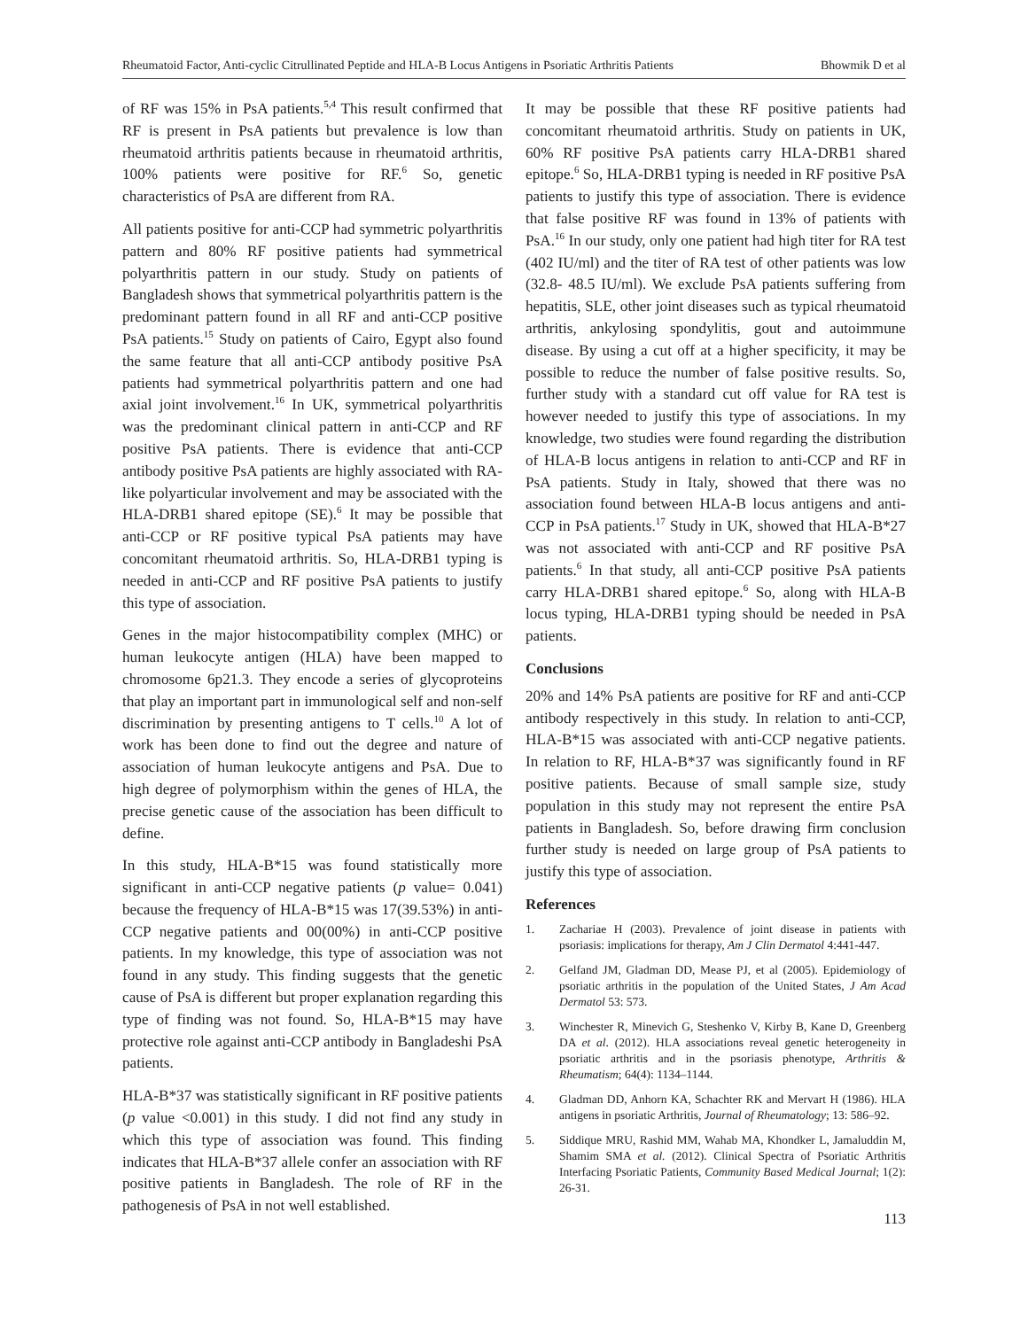Rheumatoid Factor, Anti-cyclic Citrullinated Peptide and HLA-B Locus Antigens in Psoriatic Arthritis Patients Bhowmik D et al
of RF was 15% in PsA patients.<sup>5,4</sup> This result confirmed that RF is present in PsA patients but prevalence is low than rheumatoid arthritis patients because in rheumatoid arthritis, 100% patients were positive for RF.<sup>6</sup> So, genetic characteristics of PsA are different from RA.
All patients positive for anti-CCP had symmetric polyarthritis pattern and 80% RF positive patients had symmetrical polyarthritis pattern in our study. Study on patients of Bangladesh shows that symmetrical polyarthritis pattern is the predominant pattern found in all RF and anti-CCP positive PsA patients.<sup>15</sup> Study on patients of Cairo, Egypt also found the same feature that all anti-CCP antibody positive PsA patients had symmetrical polyarthritis pattern and one had axial joint involvement.<sup>16</sup> In UK, symmetrical polyarthritis was the predominant clinical pattern in anti-CCP and RF positive PsA patients. There is evidence that anti-CCP antibody positive PsA patients are highly associated with RA-like polyarticular involvement and may be associated with the HLA-DRB1 shared epitope (SE).<sup>6</sup> It may be possible that anti-CCP or RF positive typical PsA patients may have concomitant rheumatoid arthritis. So, HLA-DRB1 typing is needed in anti-CCP and RF positive PsA patients to justify this type of association.
Genes in the major histocompatibility complex (MHC) or human leukocyte antigen (HLA) have been mapped to chromosome 6p21.3. They encode a series of glycoproteins that play an important part in immunological self and non-self discrimination by presenting antigens to T cells.<sup>10</sup> A lot of work has been done to find out the degree and nature of association of human leukocyte antigens and PsA. Due to high degree of polymorphism within the genes of HLA, the precise genetic cause of the association has been difficult to define.
In this study, HLA-B*15 was found statistically more significant in anti-CCP negative patients (p value= 0.041) because the frequency of HLA-B*15 was 17(39.53%) in anti-CCP negative patients and 00(00%) in anti-CCP positive patients. In my knowledge, this type of association was not found in any study. This finding suggests that the genetic cause of PsA is different but proper explanation regarding this type of finding was not found. So, HLA-B*15 may have protective role against anti-CCP antibody in Bangladeshi PsA patients.
HLA-B*37 was statistically significant in RF positive patients (p value <0.001) in this study. I did not find any study in which this type of association was found. This finding indicates that HLA-B*37 allele confer an association with RF positive patients in Bangladesh. The role of RF in the pathogenesis of PsA in not well established.
It may be possible that these RF positive patients had concomitant rheumatoid arthritis. Study on patients in UK, 60% RF positive PsA patients carry HLA-DRB1 shared epitope.<sup>6</sup> So, HLA-DRB1 typing is needed in RF positive PsA patients to justify this type of association. There is evidence that false positive RF was found in 13% of patients with PsA.<sup>16</sup> In our study, only one patient had high titer for RA test (402 IU/ml) and the titer of RA test of other patients was low (32.8- 48.5 IU/ml). We exclude PsA patients suffering from hepatitis, SLE, other joint diseases such as typical rheumatoid arthritis, ankylosing spondylitis, gout and autoimmune disease. By using a cut off at a higher specificity, it may be possible to reduce the number of false positive results. So, further study with a standard cut off value for RA test is however needed to justify this type of associations. In my knowledge, two studies were found regarding the distribution of HLA-B locus antigens in relation to anti-CCP and RF in PsA patients. Study in Italy, showed that there was no association found between HLA-B locus antigens and anti-CCP in PsA patients.<sup>17</sup> Study in UK, showed that HLA-B*27 was not associated with anti-CCP and RF positive PsA patients.<sup>6</sup> In that study, all anti-CCP positive PsA patients carry HLA-DRB1 shared epitope.<sup>6</sup> So, along with HLA-B locus typing, HLA-DRB1 typing should be needed in PsA patients.
Conclusions
20% and 14% PsA patients are positive for RF and anti-CCP antibody respectively in this study. In relation to anti-CCP, HLA-B*15 was associated with anti-CCP negative patients. In relation to RF, HLA-B*37 was significantly found in RF positive patients. Because of small sample size, study population in this study may not represent the entire PsA patients in Bangladesh. So, before drawing firm conclusion further study is needed on large group of PsA patients to justify this type of association.
References
1. Zachariae H (2003). Prevalence of joint disease in patients with psoriasis: implications for therapy, Am J Clin Dermatol 4:441-447.
2. Gelfand JM, Gladman DD, Mease PJ, et al (2005). Epidemiology of psoriatic arthritis in the population of the United States, J Am Acad Dermatol 53: 573.
3. Winchester R, Minevich G, Steshenko V, Kirby B, Kane D, Greenberg DA et al. (2012). HLA associations reveal genetic heterogeneity in psoriatic arthritis and in the psoriasis phenotype, Arthritis & Rheumatism; 64(4): 1134–1144.
4. Gladman DD, Anhorn KA, Schachter RK and Mervart H (1986). HLA antigens in psoriatic Arthritis, Journal of Rheumatology; 13: 586–92.
5. Siddique MRU, Rashid MM, Wahab MA, Khondker L, Jamaluddin M, Shamim SMA et al. (2012). Clinical Spectra of Psoriatic Arthritis Interfacing Psoriatic Patients, Community Based Medical Journal; 1(2): 26-31.
113